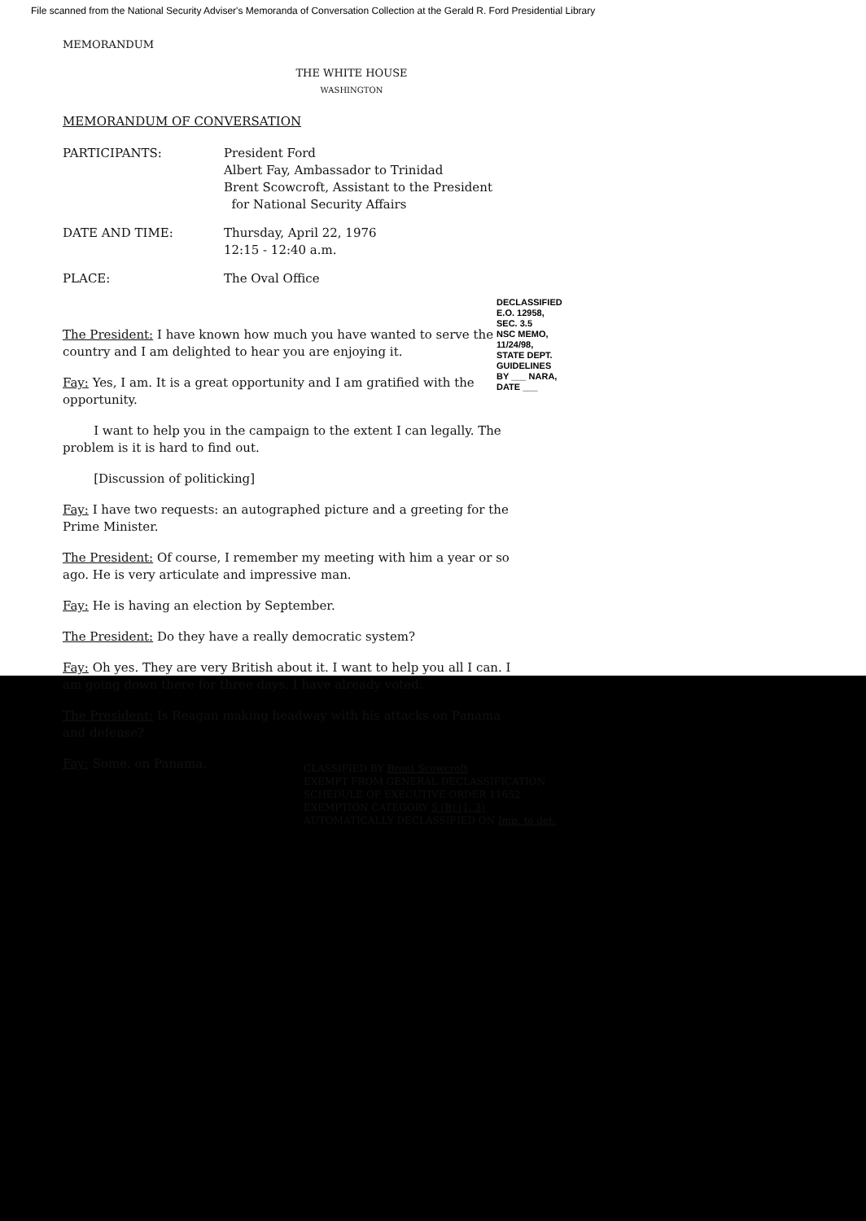File scanned from the National Security Adviser's Memoranda of Conversation Collection at the Gerald R. Ford Presidential Library
MEMORANDUM
THE WHITE HOUSE
WASHINGTON
MEMORANDUM OF CONVERSATION
PARTICIPANTS: President Ford
Albert Fay, Ambassador to Trinidad
Brent Scowcroft, Assistant to the President
for National Security Affairs
DATE AND TIME: Thursday, April 22, 1976
12:15 - 12:40 a.m.
PLACE: The Oval Office
The President: I have known how much you have wanted to serve the country and I am delighted to hear you are enjoying it.
Fay: Yes, I am. It is a great opportunity and I am gratified with the opportunity.
I want to help you in the campaign to the extent I can legally. The problem is it is hard to find out.
[Discussion of politicking]
Fay: I have two requests: an autographed picture and a greeting for the Prime Minister.
The President: Of course, I remember my meeting with him a year or so ago. He is very articulate and impressive man.
Fay: He is having an election by September.
The President: Do they have a really democratic system?
Fay: Oh yes. They are very British about it. I want to help you all I can. I am going down there for three days. I have already voted.
The President: Is Reagan making headway with his attacks on Panama and defense?
Fay: Some, on Panama.
CLASSIFIED BY Brent Scowcroft
EXEMPT FROM GENERAL DECLASSIFICATION
SCHEDULE OF EXECUTIVE ORDER 11652
EXEMPTION CATEGORY 5 (B) (1, 3)
AUTOMATICALLY DECLASSIFIED ON Imp. to det.
DECLASSIFIED
E.O. 12958, SEC. 3.5
NSC MEMO, 11/24/98, STATE DEPT. GUIDELINES
BY ___ NARA, DATE ___